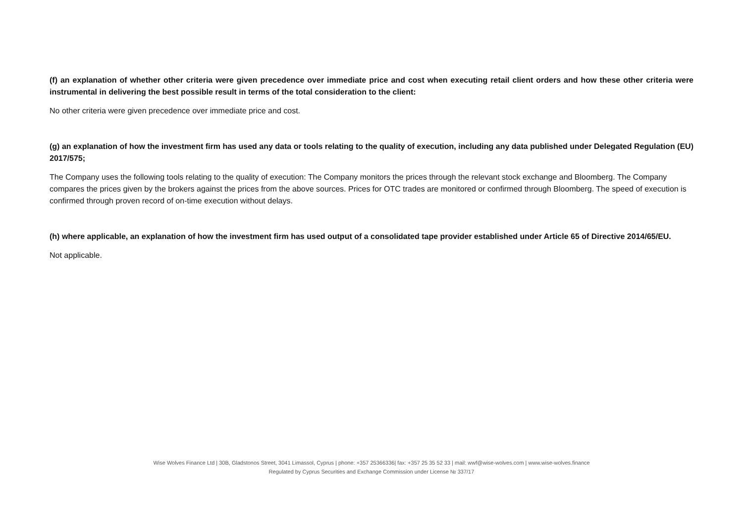(f) an explanation of whether other criteria were given precedence over immediate price and cost when executing retail client orders and how these other criteria were instrumental in delivering the best possible result in terms of the total consideration to the client:
No other criteria were given precedence over immediate price and cost.
(g) an explanation of how the investment firm has used any data or tools relating to the quality of execution, including any data published under Delegated Regulation (EU) 2017/575;
The Company uses the following tools relating to the quality of execution: The Company monitors the prices through the relevant stock exchange and Bloomberg. The Company compares the prices given by the brokers against the prices from the above sources. Prices for OTC trades are monitored or confirmed through Bloomberg. The speed of execution is confirmed through proven record of on-time execution without delays.
(h) where applicable, an explanation of how the investment firm has used output of a consolidated tape provider established under Article 65 of Directive 2014/65/EU.
Not applicable.
Wise Wolves Finance Ltd | 30B, Gladstonos Street, 3041 Limassol, Cyprus | phone: +357 25366336| fax: +357 25 35 52 33 | mail: wwf@wise-wolves.com | www.wise-wolves.finance
Regulated by Cyprus Securities and Exchange Commission under License № 337/17